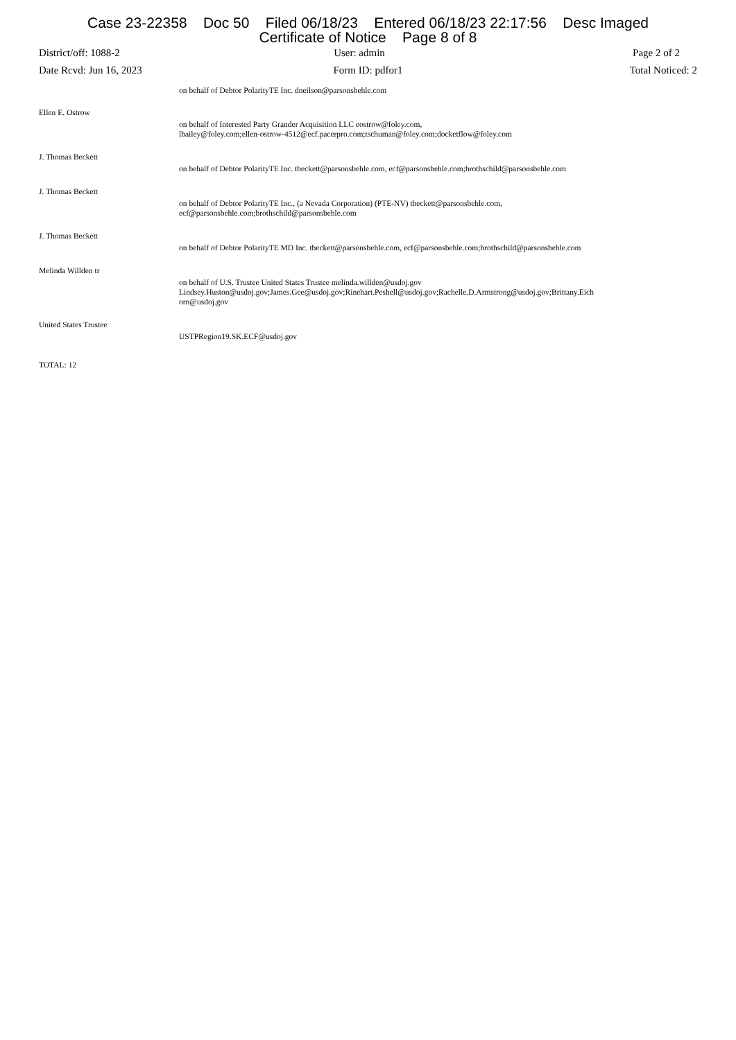Case 23-22358 Doc 50 Filed 06/18/23 Entered 06/18/23 22:17:56 Desc Imaged
Certificate of Notice Page 8 of 8
District/off: 1088-2 User: admin Page 2 of 2
Date Rcvd: Jun 16, 2023 Form ID: pdfor1 Total Noticed: 2
| | on behalf of Debtor PolarityTE Inc. dneilson@parsonsbehle.com |
| Ellen E. Ostrow | on behalf of Interested Party Grander Acquisition LLC eostrow@foley.com, lbailey@foley.com;ellen-ostrow-4512@ecf.pacerpro.com;tschuman@foley.com;docketflow@foley.com |
| J. Thomas Beckett | on behalf of Debtor PolarityTE Inc. tbeckett@parsonsbehle.com, ecf@parsonsbehle.com;brothschild@parsonsbehle.com |
| J. Thomas Beckett | on behalf of Debtor PolarityTE Inc., (a Nevada Corporation) (PTE-NV) tbeckett@parsonsbehle.com, ecf@parsonsbehle.com;brothschild@parsonsbehle.com |
| J. Thomas Beckett | on behalf of Debtor PolarityTE MD Inc. tbeckett@parsonsbehle.com, ecf@parsonsbehle.com;brothschild@parsonsbehle.com |
| Melinda Willden tr | on behalf of U.S. Trustee United States Trustee melinda.willden@usdoj.gov Lindsey.Huston@usdoj.gov;James.Gee@usdoj.gov;Rinehart.Peshell@usdoj.gov;Rachelle.D.Armstrong@usdoj.gov;Brittany.Eich orn@usdoj.gov |
| United States Trustee | USTPRegion19.SK.ECF@usdoj.gov |
TOTAL: 12